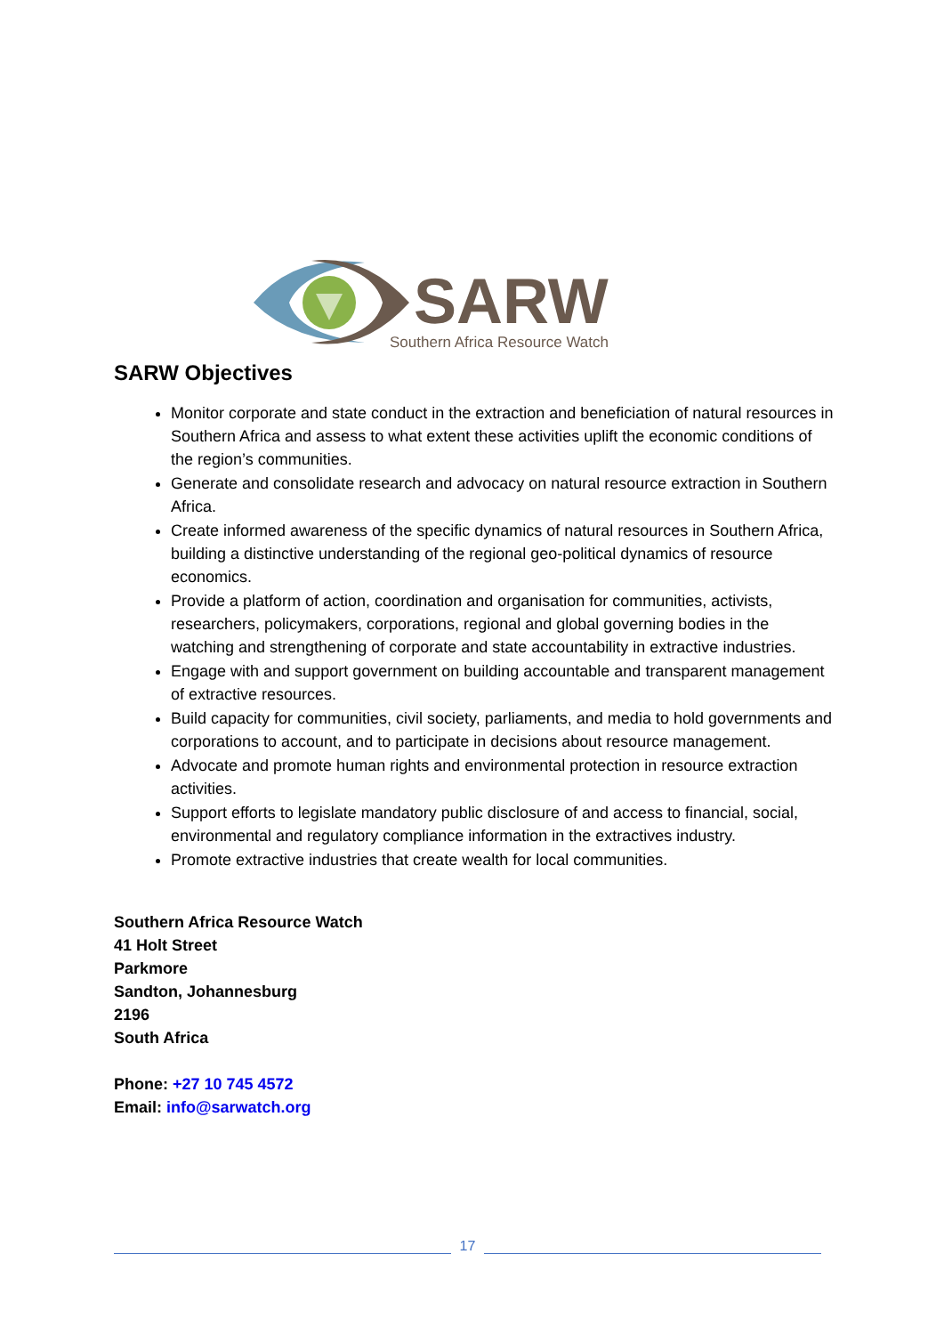SARW
Southern Africa Resource Watch
SARW Objectives
Monitor corporate and state conduct in the extraction and beneficiation of natural resources in Southern Africa and assess to what extent these activities uplift the economic conditions of the region’s communities.
Generate and consolidate research and advocacy on natural resource extraction in Southern Africa.
Create informed awareness of the specific dynamics of natural resources in Southern Africa, building a distinctive understanding of the regional geo-political dynamics of resource economics.
Provide a platform of action, coordination and organisation for communities, activists, researchers, policymakers, corporations, regional and global governing bodies in the watching and strengthening of corporate and state accountability in extractive industries.
Engage with and support government on building accountable and transparent management of extractive resources.
Build capacity for communities, civil society, parliaments, and media to hold governments and corporations to account, and to participate in decisions about resource management.
Advocate and promote human rights and environmental protection in resource extraction activities.
Support efforts to legislate mandatory public disclosure of and access to financial, social, environmental and regulatory compliance information in the extractives industry.
Promote extractive industries that create wealth for local communities.
Southern Africa Resource Watch
41 Holt Street
Parkmore
Sandton, Johannesburg
2196
South Africa
Phone: +27 10 745 4572
Email: info@sarwatch.org
17